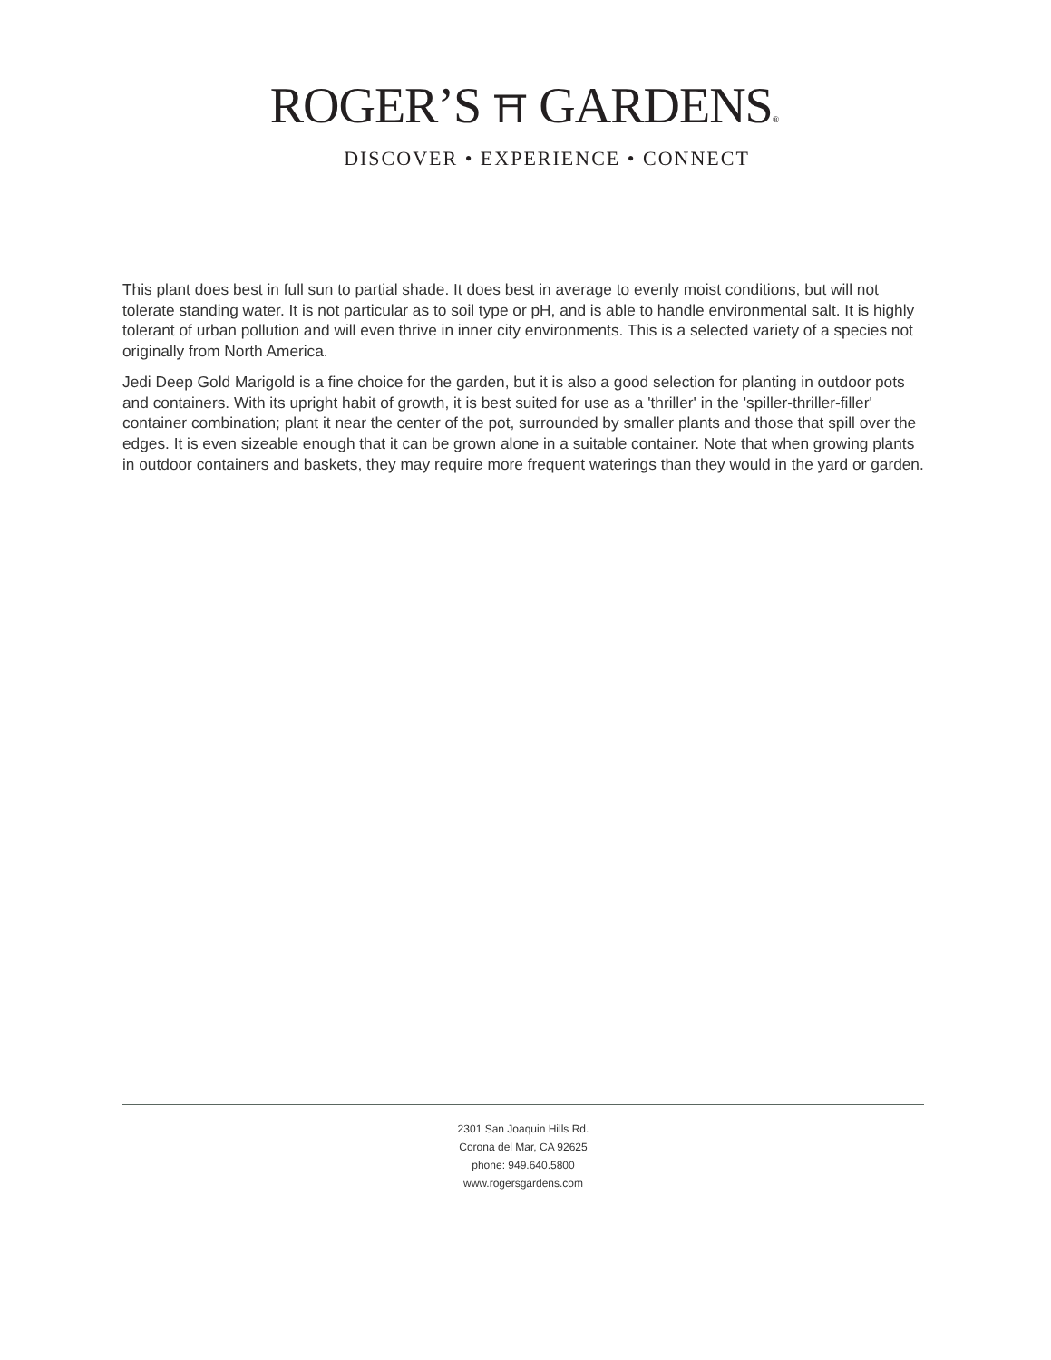ROGER’S ⛩ GARDENS®
DISCOVER • EXPERIENCE • CONNECT
This plant does best in full sun to partial shade. It does best in average to evenly moist conditions, but will not tolerate standing water. It is not particular as to soil type or pH, and is able to handle environmental salt. It is highly tolerant of urban pollution and will even thrive in inner city environments. This is a selected variety of a species not originally from North America.
Jedi Deep Gold Marigold is a fine choice for the garden, but it is also a good selection for planting in outdoor pots and containers. With its upright habit of growth, it is best suited for use as a 'thriller' in the 'spiller-thriller-filler' container combination; plant it near the center of the pot, surrounded by smaller plants and those that spill over the edges. It is even sizeable enough that it can be grown alone in a suitable container. Note that when growing plants in outdoor containers and baskets, they may require more frequent waterings than they would in the yard or garden.
2301 San Joaquin Hills Rd.
Corona del Mar, CA 92625
phone: 949.640.5800
www.rogersgardens.com